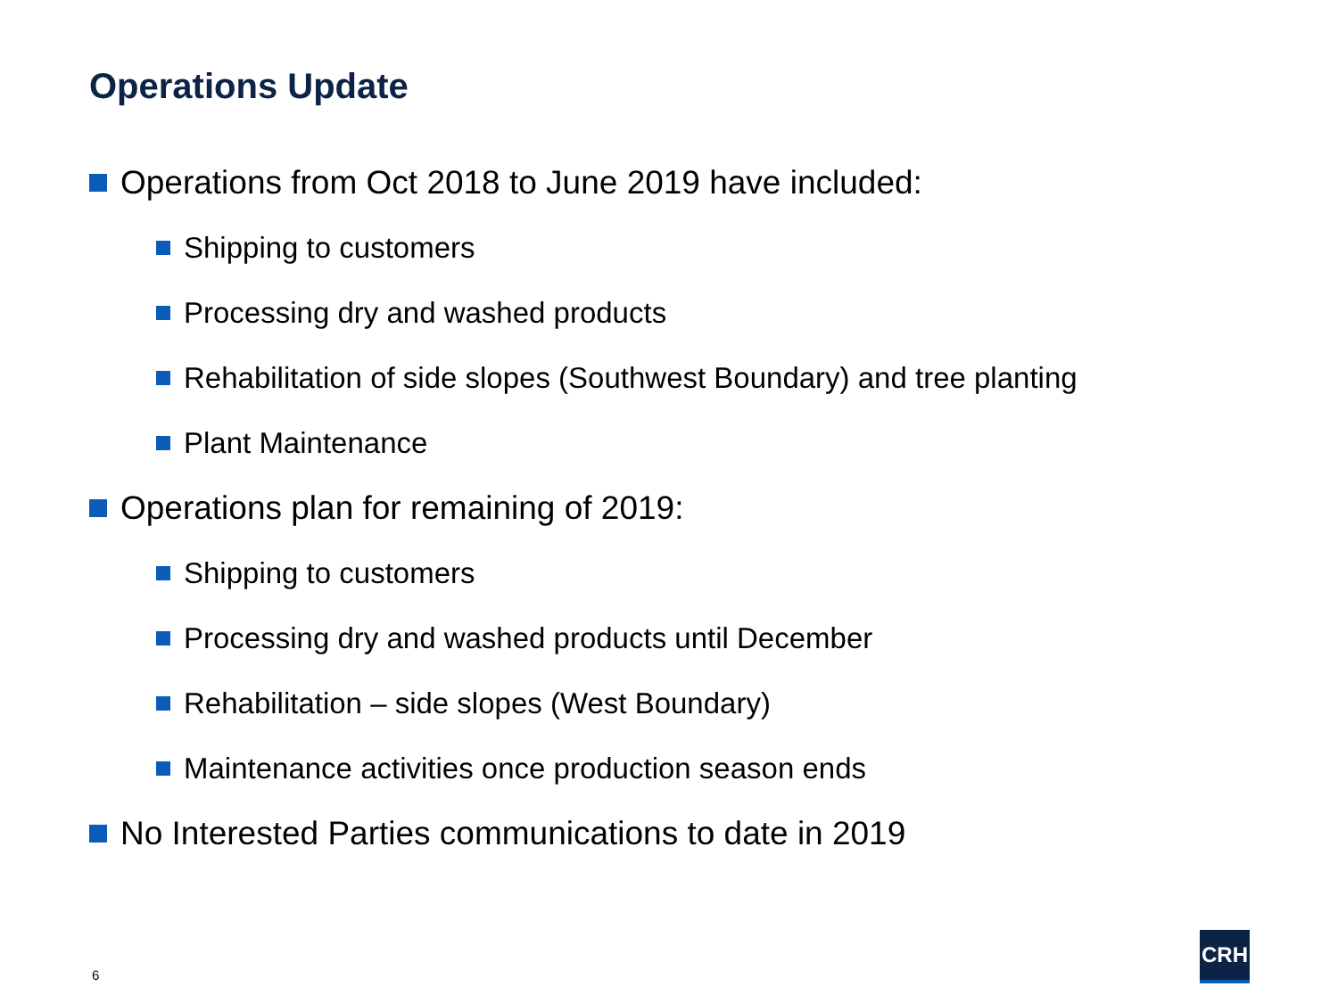Operations Update
Operations from Oct 2018 to June 2019 have included:
Shipping to customers
Processing dry and washed products
Rehabilitation of side slopes (Southwest Boundary) and tree planting
Plant Maintenance
Operations plan for remaining of 2019:
Shipping to customers
Processing dry and washed products until December
Rehabilitation – side slopes (West Boundary)
Maintenance activities once production season ends
No Interested Parties communications to date in 2019
6
CRH